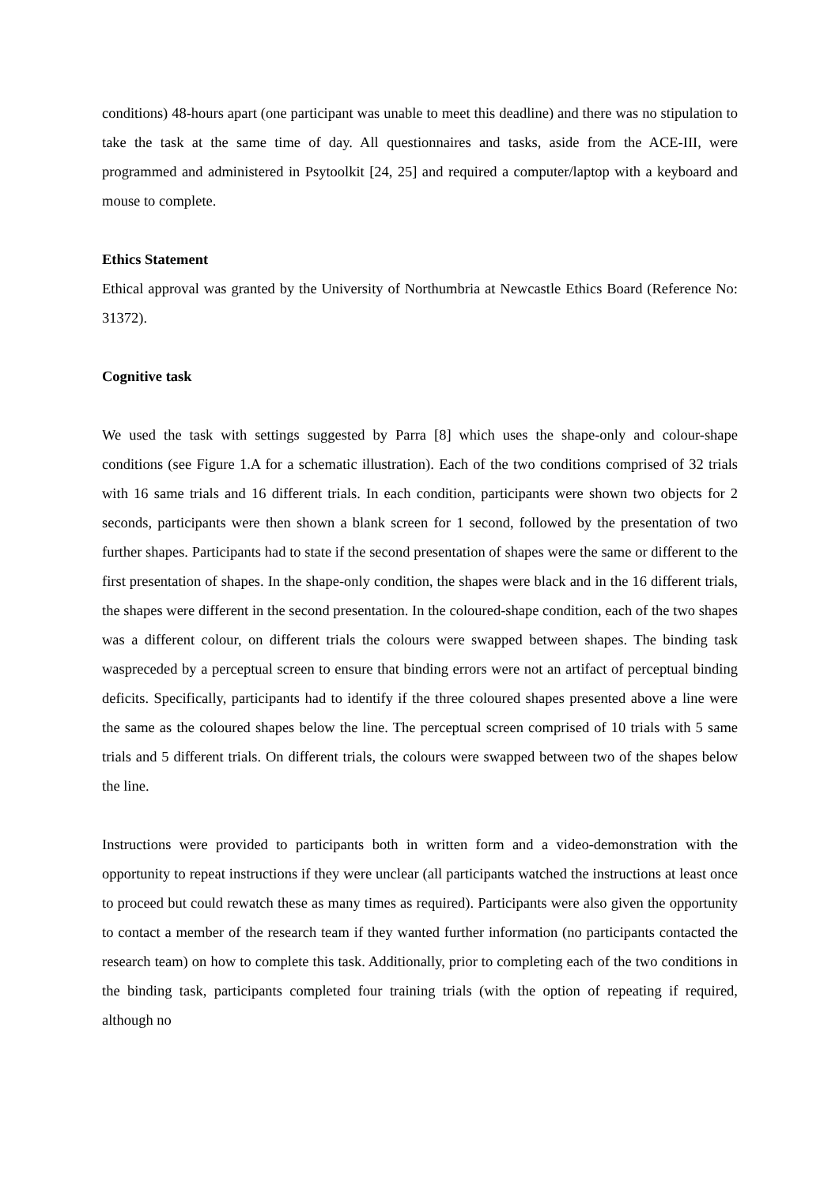conditions) 48-hours apart (one participant was unable to meet this deadline) and there was no stipulation to take the task at the same time of day. All questionnaires and tasks, aside from the ACE-III, were programmed and administered in Psytoolkit [24, 25] and required a computer/laptop with a keyboard and mouse to complete.
Ethics Statement
Ethical approval was granted by the University of Northumbria at Newcastle Ethics Board (Reference No: 31372).
Cognitive task
We used the task with settings suggested by Parra [8] which uses the shape-only and colour-shape conditions (see Figure 1.A for a schematic illustration). Each of the two conditions comprised of 32 trials with 16 same trials and 16 different trials. In each condition, participants were shown two objects for 2 seconds, participants were then shown a blank screen for 1 second, followed by the presentation of two further shapes. Participants had to state if the second presentation of shapes were the same or different to the first presentation of shapes. In the shape-only condition, the shapes were black and in the 16 different trials, the shapes were different in the second presentation. In the coloured-shape condition, each of the two shapes was a different colour, on different trials the colours were swapped between shapes. The binding task waspreceded by a perceptual screen to ensure that binding errors were not an artifact of perceptual binding deficits. Specifically, participants had to identify if the three coloured shapes presented above a line were the same as the coloured shapes below the line. The perceptual screen comprised of 10 trials with 5 same trials and 5 different trials. On different trials, the colours were swapped between two of the shapes below the line.
Instructions were provided to participants both in written form and a video-demonstration with the opportunity to repeat instructions if they were unclear (all participants watched the instructions at least once to proceed but could rewatch these as many times as required). Participants were also given the opportunity to contact a member of the research team if they wanted further information (no participants contacted the research team) on how to complete this task. Additionally, prior to completing each of the two conditions in the binding task, participants completed four training trials (with the option of repeating if required, although no